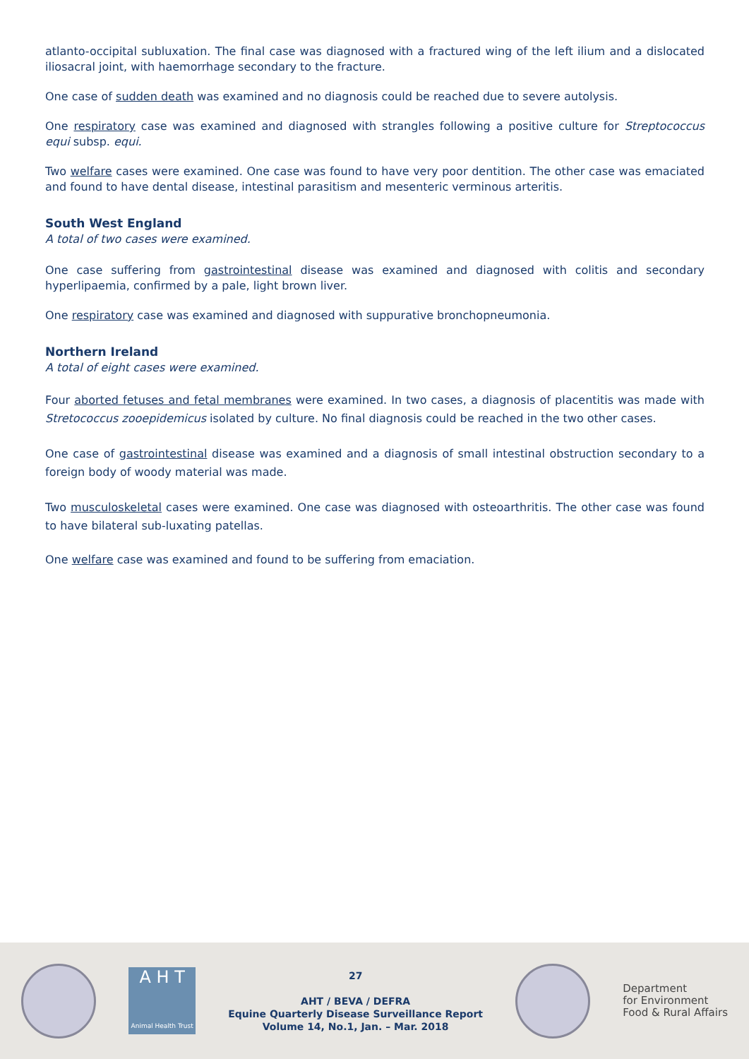atlanto-occipital subluxation. The final case was diagnosed with a fractured wing of the left ilium and a dislocated iliosacral joint, with haemorrhage secondary to the fracture.
One case of sudden death was examined and no diagnosis could be reached due to severe autolysis.
One respiratory case was examined and diagnosed with strangles following a positive culture for Streptococcus equi subsp. equi.
Two welfare cases were examined. One case was found to have very poor dentition. The other case was emaciated and found to have dental disease, intestinal parasitism and mesenteric verminous arteritis.
South West England
A total of two cases were examined.
One case suffering from gastrointestinal disease was examined and diagnosed with colitis and secondary hyperlipaemia, confirmed by a pale, light brown liver.
One respiratory case was examined and diagnosed with suppurative bronchopneumonia.
Northern Ireland
A total of eight cases were examined.
Four aborted fetuses and fetal membranes were examined. In two cases, a diagnosis of placentitis was made with Stretococcus zooepidemicus isolated by culture. No final diagnosis could be reached in the two other cases.
One case of gastrointestinal disease was examined and a diagnosis of small intestinal obstruction secondary to a foreign body of woody material was made.
Two musculoskeletal cases were examined. One case was diagnosed with osteoarthritis. The other case was found to have bilateral sub-luxating patellas.
One welfare case was examined and found to be suffering from emaciation.
A H T
Animal Health Trust
27
AHT / BEVA / DEFRA
Equine Quarterly Disease Surveillance Report
Volume 14, No.1, Jan. – Mar. 2018
Department
for Environment
Food & Rural Affairs